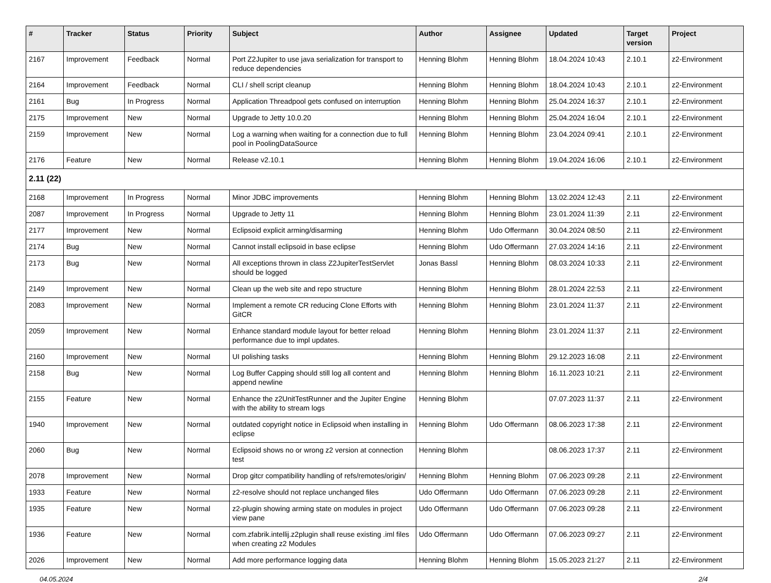| # | Tracker | Status | Priority | Subject | Author | Assignee | Updated | Target version | Project |
| --- | --- | --- | --- | --- | --- | --- | --- | --- | --- |
| 2167 | Improvement | Feedback | Normal | Port Z2Jupiter to use java serialization for transport to reduce dependencies | Henning Blohm | Henning Blohm | 18.04.2024 10:43 | 2.10.1 | z2-Environment |
| 2164 | Improvement | Feedback | Normal | CLI / shell script cleanup | Henning Blohm | Henning Blohm | 18.04.2024 10:43 | 2.10.1 | z2-Environment |
| 2161 | Bug | In Progress | Normal | Application Threadpool gets confused on interruption | Henning Blohm | Henning Blohm | 25.04.2024 16:37 | 2.10.1 | z2-Environment |
| 2175 | Improvement | New | Normal | Upgrade to Jetty 10.0.20 | Henning Blohm | Henning Blohm | 25.04.2024 16:04 | 2.10.1 | z2-Environment |
| 2159 | Improvement | New | Normal | Log a warning when waiting for a connection due to full pool in PoolingDataSource | Henning Blohm | Henning Blohm | 23.04.2024 09:41 | 2.10.1 | z2-Environment |
| 2176 | Feature | New | Normal | Release v2.10.1 | Henning Blohm | Henning Blohm | 19.04.2024 16:06 | 2.10.1 | z2-Environment |
| 2.11 (22) | | | | | | | | | |
| 2168 | Improvement | In Progress | Normal | Minor JDBC improvements | Henning Blohm | Henning Blohm | 13.02.2024 12:43 | 2.11 | z2-Environment |
| 2087 | Improvement | In Progress | Normal | Upgrade to Jetty 11 | Henning Blohm | Henning Blohm | 23.01.2024 11:39 | 2.11 | z2-Environment |
| 2177 | Improvement | New | Normal | Eclipsoid explicit arming/disarming | Henning Blohm | Udo Offermann | 30.04.2024 08:50 | 2.11 | z2-Environment |
| 2174 | Bug | New | Normal | Cannot install eclipsoid in base eclipse | Henning Blohm | Udo Offermann | 27.03.2024 14:16 | 2.11 | z2-Environment |
| 2173 | Bug | New | Normal | All exceptions thrown in class Z2JupiterTestServlet should be logged | Jonas Bassl | Henning Blohm | 08.03.2024 10:33 | 2.11 | z2-Environment |
| 2149 | Improvement | New | Normal | Clean up the web site and repo structure | Henning Blohm | Henning Blohm | 28.01.2024 22:53 | 2.11 | z2-Environment |
| 2083 | Improvement | New | Normal | Implement a remote CR reducing Clone Efforts with GitCR | Henning Blohm | Henning Blohm | 23.01.2024 11:37 | 2.11 | z2-Environment |
| 2059 | Improvement | New | Normal | Enhance standard module layout for better reload performance due to impl updates. | Henning Blohm | Henning Blohm | 23.01.2024 11:37 | 2.11 | z2-Environment |
| 2160 | Improvement | New | Normal | UI polishing tasks | Henning Blohm | Henning Blohm | 29.12.2023 16:08 | 2.11 | z2-Environment |
| 2158 | Bug | New | Normal | Log Buffer Capping should still log all content and append newline | Henning Blohm | Henning Blohm | 16.11.2023 10:21 | 2.11 | z2-Environment |
| 2155 | Feature | New | Normal | Enhance the z2UnitTestRunner and the Jupiter Engine with the ability to stream logs | Henning Blohm | | 07.07.2023 11:37 | 2.11 | z2-Environment |
| 1940 | Improvement | New | Normal | outdated copyright notice in Eclipsoid when installing in eclipse | Henning Blohm | Udo Offermann | 08.06.2023 17:38 | 2.11 | z2-Environment |
| 2060 | Bug | New | Normal | Eclipsoid shows no or wrong z2 version at connection test | Henning Blohm | | 08.06.2023 17:37 | 2.11 | z2-Environment |
| 2078 | Improvement | New | Normal | Drop gitcr compatibility handling of refs/remotes/origin/ | Henning Blohm | Henning Blohm | 07.06.2023 09:28 | 2.11 | z2-Environment |
| 1933 | Feature | New | Normal | z2-resolve should not replace unchanged files | Udo Offermann | Udo Offermann | 07.06.2023 09:28 | 2.11 | z2-Environment |
| 1935 | Feature | New | Normal | z2-plugin showing arming state on modules in project view pane | Udo Offermann | Udo Offermann | 07.06.2023 09:28 | 2.11 | z2-Environment |
| 1936 | Feature | New | Normal | com.zfabrik.intellij.z2plugin shall reuse existing .iml files when creating z2 Modules | Udo Offermann | Udo Offermann | 07.06.2023 09:27 | 2.11 | z2-Environment |
| 2026 | Improvement | New | Normal | Add more performance logging data | Henning Blohm | Henning Blohm | 15.05.2023 21:27 | 2.11 | z2-Environment |
04.05.2024 2/4